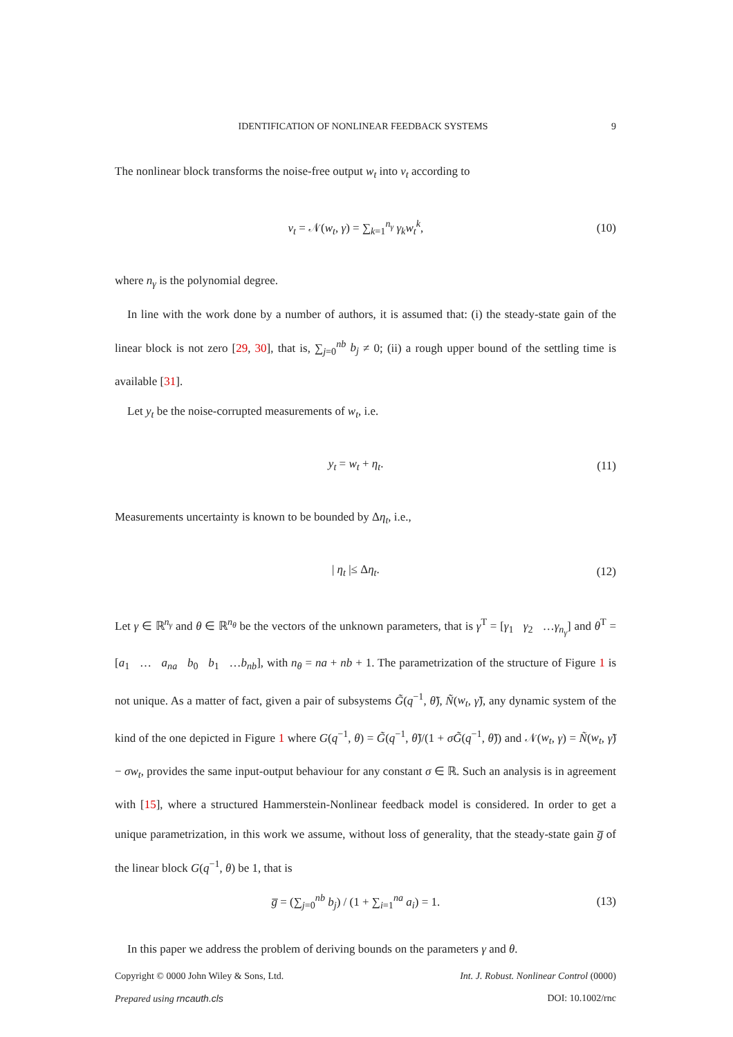IDENTIFICATION OF NONLINEAR FEEDBACK SYSTEMS 9
The nonlinear block transforms the noise-free output w<sub>t</sub> into ν<sub>t</sub> according to
ν<sub>t</sub> = 𝒩(w<sub>t</sub>, γ) = ∑<sub>k=1</sub><sup>n<sub>γ</sub></sup> γ<sub>k</sub>w<sub>t</sub><sup>k</sup>, (10)
where n<sub>γ</sub> is the polynomial degree.
In line with the work done by a number of authors, it is assumed that: (i) the steady-state gain of the linear block is not zero [29, 30], that is, ∑<sub>j=0</sub><sup>nb</sup> b<sub>j</sub> ≠ 0; (ii) a rough upper bound of the settling time is available [31].
Let y<sub>t</sub> be the noise-corrupted measurements of w<sub>t</sub>, i.e.
y<sub>t</sub> = w<sub>t</sub> + η<sub>t</sub>. (11)
Measurements uncertainty is known to be bounded by Δη<sub>t</sub>, i.e.,
| η<sub>t</sub> |≤ Δη<sub>t</sub>. (12)
Let γ ∈ ℝ<sup>n<sub>γ</sub></sup> and θ ∈ ℝ<sup>n<sub>θ</sub></sup> be the vectors of the unknown parameters, that is γ<sup>T</sup> = [γ<sub>1</sub> γ<sub>2</sub> …γ<sub>n<sub>γ</sub></sub>] and θ<sup>T</sup> = [a<sub>1</sub> … a<sub>na</sub> b<sub>0</sub> b<sub>1</sub> …b<sub>nb</sub>], with n<sub>θ</sub> = na + nb + 1. The parametrization of the structure of Figure 1 is not unique. As a matter of fact, given a pair of subsystems G̃(q<sup>−1</sup>, θ̃), Ñ(w<sub>t</sub>, γ̃), any dynamic system of the kind of the one depicted in Figure 1 where G(q<sup>−1</sup>, θ) = G̃(q<sup>−1</sup>, θ̃)/(1 + σG̃(q<sup>−1</sup>, θ̃)) and 𝒩(w<sub>t</sub>, γ) = Ñ(w<sub>t</sub>, γ̃) − σw<sub>t</sub>, provides the same input-output behaviour for any constant σ ∈ ℝ. Such an analysis is in agreement with [15], where a structured Hammerstein-Nonlinear feedback model is considered. In order to get a unique parametrization, in this work we assume, without loss of generality, that the steady-state gain g̅ of the linear block G(q<sup>−1</sup>, θ) be 1, that is
g̅ = (∑<sub>j=0</sub><sup>nb</sup> b<sub>j</sub>) / (1 + ∑<sub>i=1</sub><sup>na</sup> a<sub>i</sub>) = 1. (13)
In this paper we address the problem of deriving bounds on the parameters γ and θ.
Copyright © 0000 John Wiley & Sons, Ltd. Int. J. Robust. Nonlinear Control (0000)
Prepared using rncauth.cls DOI: 10.1002/rnc